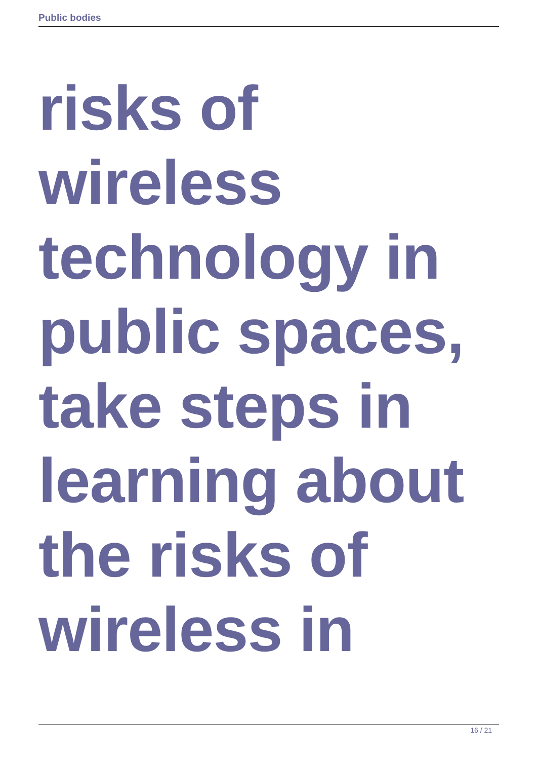Public bodies
risks of
wireless
technology in
public spaces,
take steps in
learning about
the risks of
wireless in
16 / 21